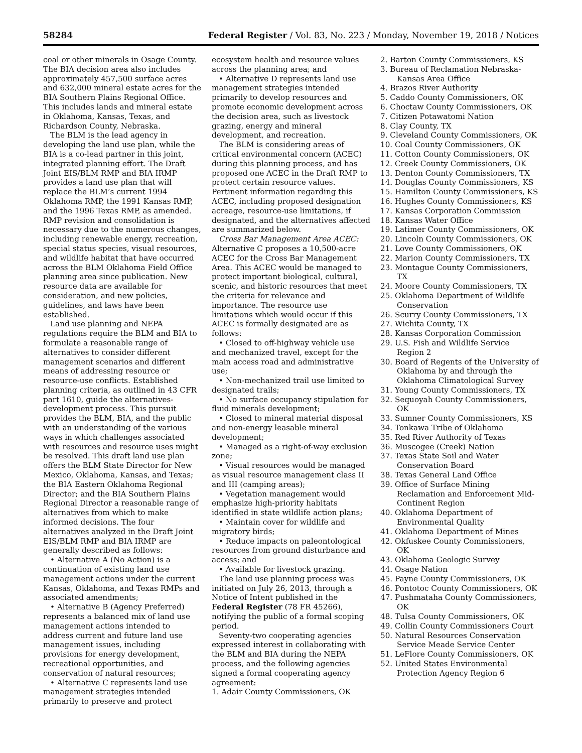58284 Federal Register / Vol. 83, No. 223 / Monday, November 19, 2018 / Notices
coal or other minerals in Osage County. The BIA decision area also includes approximately 457,500 surface acres and 632,000 mineral estate acres for the BIA Southern Plains Regional Office. This includes lands and mineral estate in Oklahoma, Kansas, Texas, and Richardson County, Nebraska.
The BLM is the lead agency in developing the land use plan, while the BIA is a co-lead partner in this joint, integrated planning effort. The Draft Joint EIS/BLM RMP and BIA IRMP provides a land use plan that will replace the BLM’s current 1994 Oklahoma RMP, the 1991 Kansas RMP, and the 1996 Texas RMP, as amended. RMP revision and consolidation is necessary due to the numerous changes, including renewable energy, recreation, special status species, visual resources, and wildlife habitat that have occurred across the BLM Oklahoma Field Office planning area since publication. New resource data are available for consideration, and new policies, guidelines, and laws have been established.
Land use planning and NEPA regulations require the BLM and BIA to formulate a reasonable range of alternatives to consider different management scenarios and different means of addressing resource or resource-use conflicts. Established planning criteria, as outlined in 43 CFR part 1610, guide the alternatives-development process. This pursuit provides the BLM, BIA, and the public with an understanding of the various ways in which challenges associated with resources and resource uses might be resolved. This draft land use plan offers the BLM State Director for New Mexico, Oklahoma, Kansas, and Texas; the BIA Eastern Oklahoma Regional Director; and the BIA Southern Plains Regional Director a reasonable range of alternatives from which to make informed decisions. The four alternatives analyzed in the Draft Joint EIS/BLM RMP and BIA IRMP are generally described as follows:
• Alternative A (No Action) is a continuation of existing land use management actions under the current Kansas, Oklahoma, and Texas RMPs and associated amendments;
• Alternative B (Agency Preferred) represents a balanced mix of land use management actions intended to address current and future land use management issues, including provisions for energy development, recreational opportunities, and conservation of natural resources;
• Alternative C represents land use management strategies intended primarily to preserve and protect
ecosystem health and resource values across the planning area; and
• Alternative D represents land use management strategies intended primarily to develop resources and promote economic development across the decision area, such as livestock grazing, energy and mineral development, and recreation.
The BLM is considering areas of critical environmental concern (ACEC) during this planning process, and has proposed one ACEC in the Draft RMP to protect certain resource values. Pertinent information regarding this ACEC, including proposed designation acreage, resource-use limitations, if designated, and the alternatives affected are summarized below.
Cross Bar Management Area ACEC: Alternative C proposes a 10,500-acre ACEC for the Cross Bar Management Area. This ACEC would be managed to protect important biological, cultural, scenic, and historic resources that meet the criteria for relevance and importance. The resource use limitations which would occur if this ACEC is formally designated are as follows:
• Closed to off-highway vehicle use and mechanized travel, except for the main access road and administrative use;
• Non-mechanized trail use limited to designated trails;
• No surface occupancy stipulation for fluid minerals development;
• Closed to mineral material disposal and non-energy leasable mineral development;
• Managed as a right-of-way exclusion zone;
• Visual resources would be managed as visual resource management class II and III (camping areas);
• Vegetation management would emphasize high-priority habitats identified in state wildlife action plans;
• Maintain cover for wildlife and migratory birds;
• Reduce impacts on paleontological resources from ground disturbance and access; and
• Available for livestock grazing.
The land use planning process was initiated on July 26, 2013, through a Notice of Intent published in the Federal Register (78 FR 45266), notifying the public of a formal scoping period.
Seventy-two cooperating agencies expressed interest in collaborating with the BLM and BIA during the NEPA process, and the following agencies signed a formal cooperating agency agreement:
1. Adair County Commissioners, OK
2. Barton County Commissioners, KS
3. Bureau of Reclamation Nebraska-Kansas Area Office
4. Brazos River Authority
5. Caddo County Commissioners, OK
6. Choctaw County Commissioners, OK
7. Citizen Potawatomi Nation
8. Clay County, TX
9. Cleveland County Commissioners, OK
10. Coal County Commissioners, OK
11. Cotton County Commissioners, OK
12. Creek County Commissioners, OK
13. Denton County Commissioners, TX
14. Douglas County Commissioners, KS
15. Hamilton County Commissioners, KS
16. Hughes County Commissioners, KS
17. Kansas Corporation Commission
18. Kansas Water Office
19. Latimer County Commissioners, OK
20. Lincoln County Commissioners, OK
21. Love County Commissioners, OK
22. Marion County Commissioners, TX
23. Montague County Commissioners, TX
24. Moore County Commissioners, TX
25. Oklahoma Department of Wildlife Conservation
26. Scurry County Commissioners, TX
27. Wichita County, TX
28. Kansas Corporation Commission
29. U.S. Fish and Wildlife Service Region 2
30. Board of Regents of the University of Oklahoma by and through the Oklahoma Climatological Survey
31. Young County Commissioners, TX
32. Sequoyah County Commissioners, OK
33. Sumner County Commissioners, KS
34. Tonkawa Tribe of Oklahoma
35. Red River Authority of Texas
36. Muscogee (Creek) Nation
37. Texas State Soil and Water Conservation Board
38. Texas General Land Office
39. Office of Surface Mining Reclamation and Enforcement Mid-Continent Region
40. Oklahoma Department of Environmental Quality
41. Oklahoma Department of Mines
42. Okfuskee County Commissioners, OK
43. Oklahoma Geologic Survey
44. Osage Nation
45. Payne County Commissioners, OK
46. Pontotoc County Commissioners, OK
47. Pushmataha County Commissioners, OK
48. Tulsa County Commissioners, OK
49. Collin County Commissioners Court
50. Natural Resources Conservation Service Meade Service Center
51. LeFlore County Commissioners, OK
52. United States Environmental Protection Agency Region 6